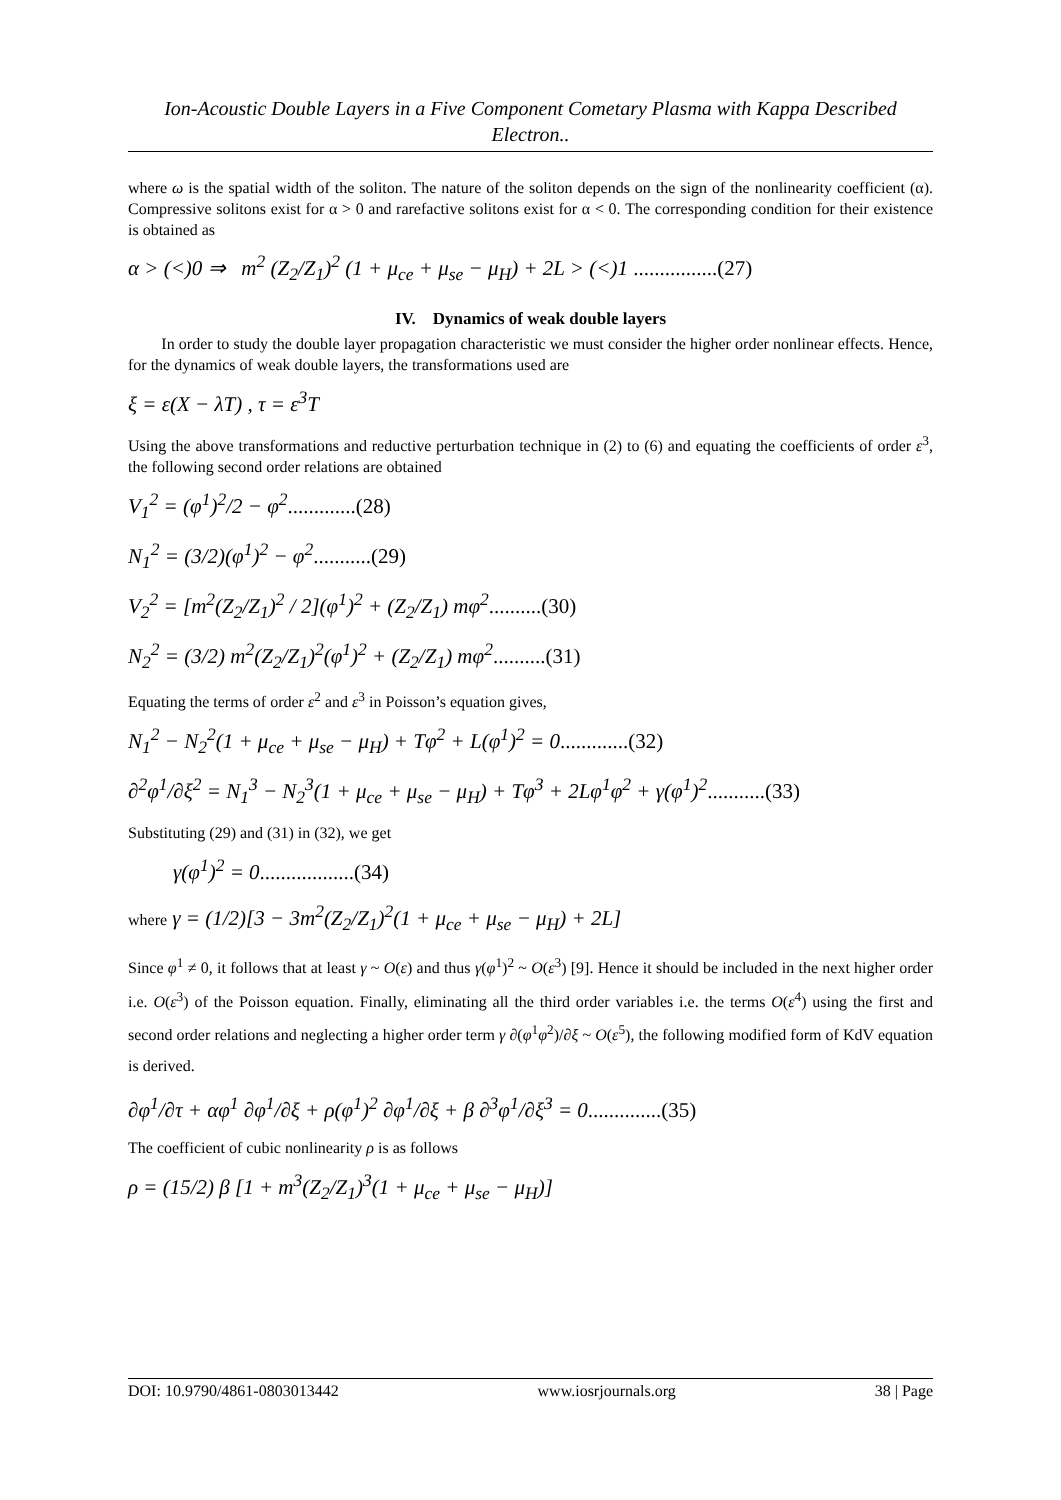Ion-Acoustic Double Layers in a Five Component Cometary Plasma with Kappa Described Electron..
where ω is the spatial width of the soliton. The nature of the soliton depends on the sign of the nonlinearity coefficient (α). Compressive solitons exist for α > 0 and rarefactive solitons exist for α < 0. The corresponding condition for their existence is obtained as
α > (<)0 ⇒ m<sup>2</sup> (Z<sub>2</sub>/Z<sub>1</sub>)<sup>2</sup> (1 + μ<sub>ce</sub> + μ<sub>se</sub> − μ<sub>H</sub>) + 2L > (<)1 ................(27)
IV. Dynamics of weak double layers
In order to study the double layer propagation characteristic we must consider the higher order nonlinear effects. Hence, for the dynamics of weak double layers, the transformations used are
ξ = ε(X − λT) , τ = ε<sup>3</sup>T
Using the above transformations and reductive perturbation technique in (2) to (6) and equating the coefficients of order ε<sup>3</sup>, the following second order relations are obtained
V<sub>1</sub><sup>2</sup> = (φ<sup>1</sup>)<sup>2</sup>/2 − φ<sup>2</sup>.............(28)
N<sub>1</sub><sup>2</sup> = (3/2)(φ<sup>1</sup>)<sup>2</sup> − φ<sup>2</sup>...........(29)
V<sub>2</sub><sup>2</sup> = [m<sup>2</sup>(Z<sub>2</sub>/Z<sub>1</sub>)<sup>2</sup> / 2](φ<sup>1</sup>)<sup>2</sup> + (Z<sub>2</sub>/Z<sub>1</sub>) mφ<sup>2</sup>..........(30)
N<sub>2</sub><sup>2</sup> = (3/2) m<sup>2</sup>(Z<sub>2</sub>/Z<sub>1</sub>)<sup>2</sup>(φ<sup>1</sup>)<sup>2</sup> + (Z<sub>2</sub>/Z<sub>1</sub>) mφ<sup>2</sup>..........(31)
Equating the terms of order ε<sup>2</sup> and ε<sup>3</sup> in Poisson’s equation gives,
N<sub>1</sub><sup>2</sup> − N<sub>2</sub><sup>2</sup>(1 + μ<sub>ce</sub> + μ<sub>se</sub> − μ<sub>H</sub>) + Tφ<sup>2</sup> + L(φ<sup>1</sup>)<sup>2</sup> = 0.............(32)
∂<sup>2</sup>φ<sup>1</sup>/∂ξ<sup>2</sup> = N<sub>1</sub><sup>3</sup> − N<sub>2</sub><sup>3</sup>(1 + μ<sub>ce</sub> + μ<sub>se</sub> − μ<sub>H</sub>) + Tφ<sup>3</sup> + 2Lφ<sup>1</sup>φ<sup>2</sup> + γ(φ<sup>1</sup>)<sup>2</sup>...........(33)
Substituting (29) and (31) in (32), we get
γ(φ<sup>1</sup>)<sup>2</sup> = 0..................(34)
where γ = (1/2)[3 − 3m<sup>2</sup>(Z<sub>2</sub>/Z<sub>1</sub>)<sup>2</sup>(1 + μ<sub>ce</sub> + μ<sub>se</sub> − μ<sub>H</sub>) + 2L]
Since φ<sup>1</sup> ≠ 0, it follows that at least γ ~ O(ε) and thus γ(φ<sup>1</sup>)<sup>2</sup> ~ O(ε<sup>3</sup>) [9]. Hence it should be included in the next higher order i.e. O(ε<sup>3</sup>) of the Poisson equation. Finally, eliminating all the third order variables i.e. the terms O(ε<sup>4</sup>) using the first and second order relations and neglecting a higher order term γ ∂(φ<sup>1</sup>φ<sup>2</sup>)/∂ξ ~ O(ε<sup>5</sup>), the following modified form of KdV equation is derived.
∂φ<sup>1</sup>/∂τ + αφ<sup>1</sup> ∂φ<sup>1</sup>/∂ξ + ρ(φ<sup>1</sup>)<sup>2</sup> ∂φ<sup>1</sup>/∂ξ + β ∂<sup>3</sup>φ<sup>1</sup>/∂ξ<sup>3</sup> = 0..............(35)
The coefficient of cubic nonlinearity ρ is as follows
ρ = (15/2) β [1 + m<sup>3</sup>(Z<sub>2</sub>/Z<sub>1</sub>)<sup>3</sup>(1 + μ<sub>ce</sub> + μ<sub>se</sub> − μ<sub>H</sub>)]
DOI: 10.9790/4861-0803013442 www.iosrjournals.org 38 | Page